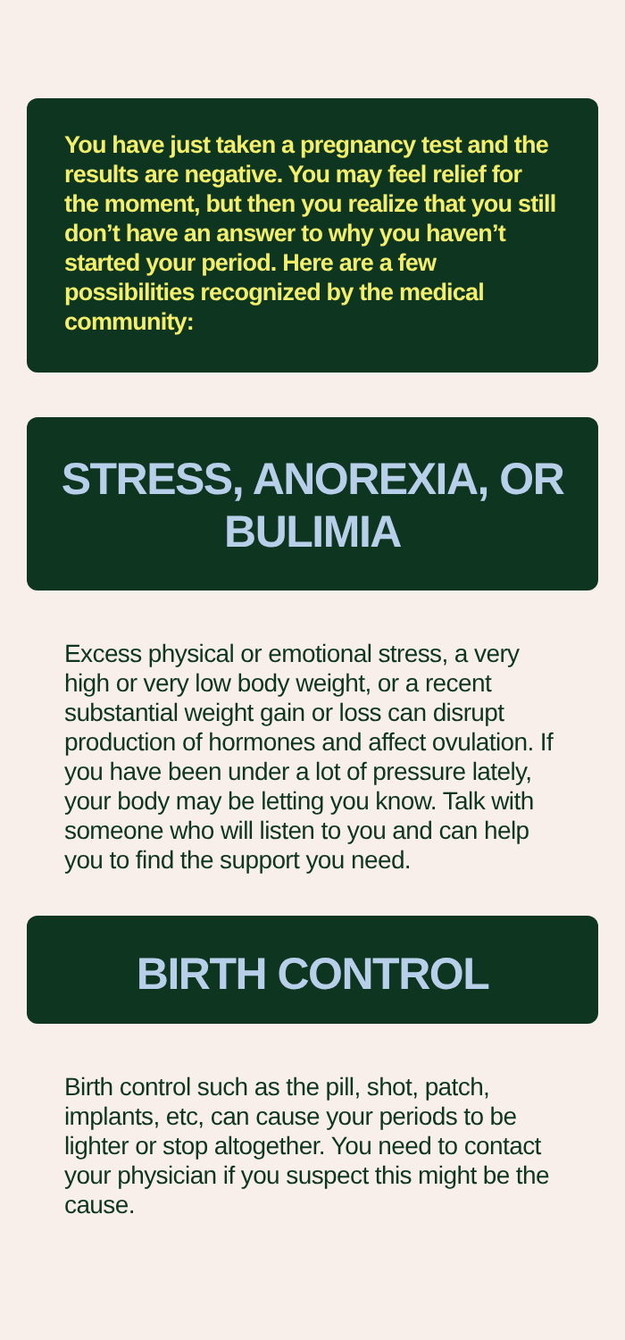You have just taken a pregnancy test and the results are negative. You may feel relief for the moment, but then you realize that you still don’t have an answer to why you haven’t started your period. Here are a few possibilities recognized by the medical community:
STRESS, ANOREXIA, OR BULIMIA
Excess physical or emotional stress, a very high or very low body weight, or a recent substantial weight gain or loss can disrupt production of hormones and affect ovulation. If you have been under a lot of pressure lately, your body may be letting you know. Talk with someone who will listen to you and can help you to find the support you need.
BIRTH CONTROL
Birth control such as the pill, shot, patch, implants, etc, can cause your periods to be lighter or stop altogether. You need to contact your physician if you suspect this might be the cause.